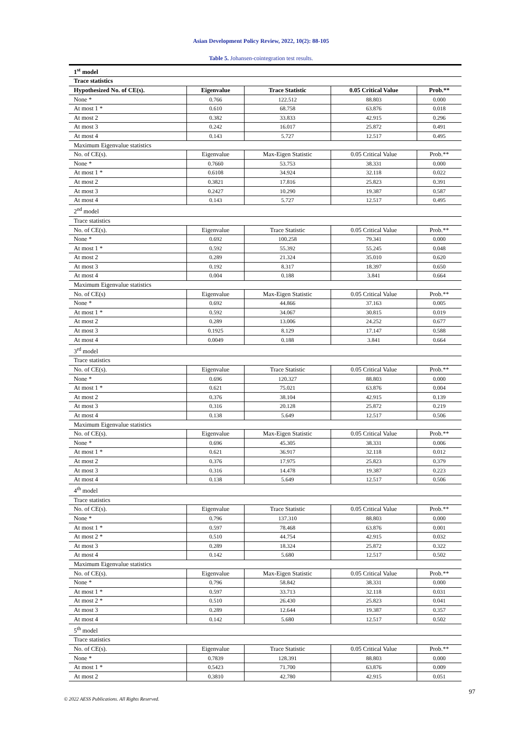Asian Development Policy Review, 2022, 10(2): 88-105
Table 5. Johansen-cointegration test results.
| 1<sup>st</sup> model | | | | |
| Trace statistics | | | | |
| Hypothesized No. of CE(s). | Eigenvalue | Trace Statistic | 0.05 Critical Value | Prob.** |
| None * | 0.766 | 122.512 | 88.803 | 0.000 |
| At most 1 * | 0.610 | 68.758 | 63.876 | 0.018 |
| At most 2 | 0.382 | 33.833 | 42.915 | 0.296 |
| At most 3 | 0.242 | 16.017 | 25.872 | 0.491 |
| At most 4 | 0.143 | 5.727 | 12.517 | 0.495 |
| Maximum Eigenvalue statistics | | | | |
| No. of CE(s). | Eigenvalue | Max-Eigen Statistic | 0.05 Critical Value | Prob.** |
| None * | 0.7660 | 53.753 | 38.331 | 0.000 |
| At most 1 * | 0.6108 | 34.924 | 32.118 | 0.022 |
| At most 2 | 0.3821 | 17.816 | 25.823 | 0.391 |
| At most 3 | 0.2427 | 10.290 | 19.387 | 0.587 |
| At most 4 | 0.143 | 5.727 | 12.517 | 0.495 |
| 2<sup>nd</sup> model | | | | |
| Trace statistics | | | | |
| No. of CE(s). | Eigenvalue | Trace Statistic | 0.05 Critical Value | Prob.** |
| None * | 0.692 | 100.258 | 79.341 | 0.000 |
| At most 1 * | 0.592 | 55.392 | 55.245 | 0.048 |
| At most 2 | 0.289 | 21.324 | 35.010 | 0.620 |
| At most 3 | 0.192 | 8.317 | 18.397 | 0.650 |
| At most 4 | 0.004 | 0.188 | 3.841 | 0.664 |
| Maximum Eigenvalue statistics | | | | |
| No. of CE(s) | Eigenvalue | Max-Eigen Statistic | 0.05 Critical Value | Prob.** |
| None * | 0.692 | 44.866 | 37.163 | 0.005 |
| At most 1 * | 0.592 | 34.067 | 30.815 | 0.019 |
| At most 2 | 0.289 | 13.006 | 24.252 | 0.677 |
| At most 3 | 0.1925 | 8.129 | 17.147 | 0.588 |
| At most 4 | 0.0049 | 0.188 | 3.841 | 0.664 |
| 3<sup>rd</sup> model | | | | |
| Trace statistics | | | | |
| No. of CE(s). | Eigenvalue | Trace Statistic | 0.05 Critical Value | Prob.** |
| None * | 0.696 | 120.327 | 88.803 | 0.000 |
| At most 1 * | 0.621 | 75.021 | 63.876 | 0.004 |
| At most 2 | 0.376 | 38.104 | 42.915 | 0.139 |
| At most 3 | 0.316 | 20.128 | 25.872 | 0.219 |
| At most 4 | 0.138 | 5.649 | 12.517 | 0.506 |
| Maximum Eigenvalue statistics | | | | |
| No. of CE(s). | Eigenvalue | Max-Eigen Statistic | 0.05 Critical Value | Prob.** |
| None * | 0.696 | 45.305 | 38.331 | 0.006 |
| At most 1 * | 0.621 | 36.917 | 32.118 | 0.012 |
| At most 2 | 0.376 | 17.975 | 25.823 | 0.379 |
| At most 3 | 0.316 | 14.478 | 19.387 | 0.223 |
| At most 4 | 0.138 | 5.649 | 12.517 | 0.506 |
| 4<sup>th</sup> model | | | | |
| Trace statistics | | | | |
| No. of CE(s). | Eigenvalue | Trace Statistic | 0.05 Critical Value | Prob.** |
| None * | 0.796 | 137.310 | 88.803 | 0.000 |
| At most 1 * | 0.597 | 78.468 | 63.876 | 0.001 |
| At most 2 * | 0.510 | 44.754 | 42.915 | 0.032 |
| At most 3 | 0.289 | 18.324 | 25.872 | 0.322 |
| At most 4 | 0.142 | 5.680 | 12.517 | 0.502 |
| Maximum Eigenvalue statistics | | | | |
| No. of CE(s). | Eigenvalue | Max-Eigen Statistic | 0.05 Critical Value | Prob.** |
| None * | 0.796 | 58.842 | 38.331 | 0.000 |
| At most 1 * | 0.597 | 33.713 | 32.118 | 0.031 |
| At most 2 * | 0.510 | 26.430 | 25.823 | 0.041 |
| At most 3 | 0.289 | 12.644 | 19.387 | 0.357 |
| At most 4 | 0.142 | 5.680 | 12.517 | 0.502 |
| 5<sup>th</sup> model | | | | |
| Trace statistics | | | | |
| No. of CE(s). | Eigenvalue | Trace Statistic | 0.05 Critical Value | Prob.** |
| None * | 0.7839 | 128.391 | 88.803 | 0.000 |
| At most 1 * | 0.5423 | 71.700 | 63.876 | 0.009 |
| At most 2 | 0.3810 | 42.780 | 42.915 | 0.051 |
97
© 2022 AESS Publications. All Rights Reserved.